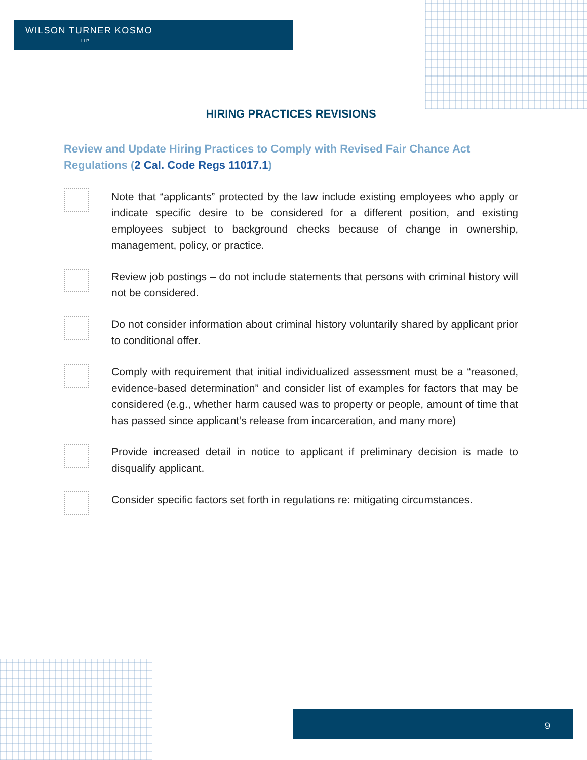WILSON TURNER KOSMO
LLP
HIRING PRACTICES REVISIONS
Review and Update Hiring Practices to Comply with Revised Fair Chance Act Regulations (2 Cal. Code Regs 11017.1)
Note that “applicants” protected by the law include existing employees who apply or indicate specific desire to be considered for a different position, and existing employees subject to background checks because of change in ownership, management, policy, or practice.
Review job postings – do not include statements that persons with criminal history will not be considered.
Do not consider information about criminal history voluntarily shared by applicant prior to conditional offer.
Comply with requirement that initial individualized assessment must be a “reasoned, evidence-based determination” and consider list of examples for factors that may be considered (e.g., whether harm caused was to property or people, amount of time that has passed since applicant’s release from incarceration, and many more)
Provide increased detail in notice to applicant if preliminary decision is made to disqualify applicant.
Consider specific factors set forth in regulations re: mitigating circumstances.
9